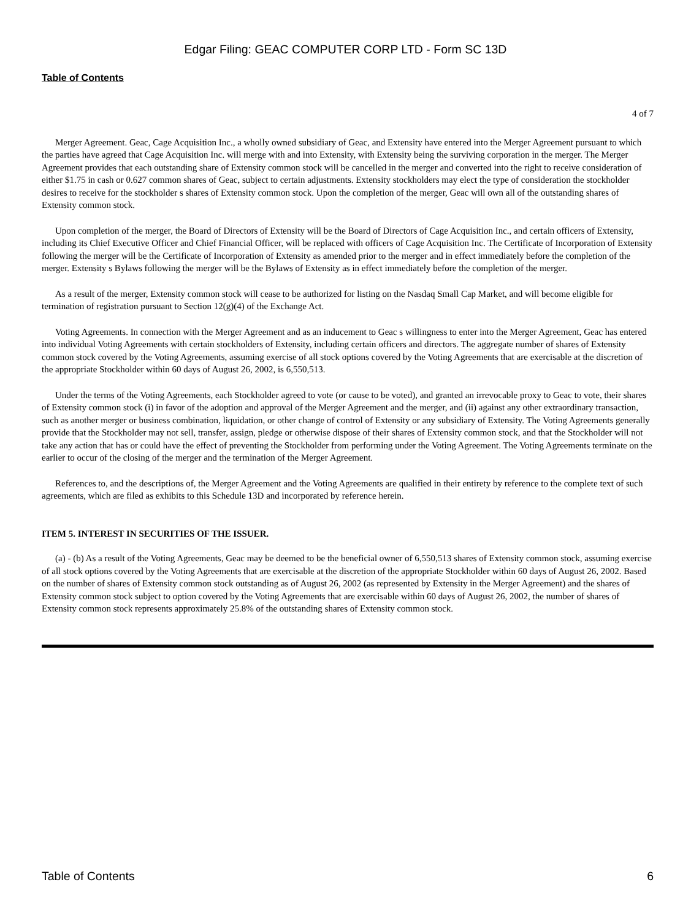Edgar Filing: GEAC COMPUTER CORP LTD - Form SC 13D
Table of Contents
4 of 7
Merger Agreement. Geac, Cage Acquisition Inc., a wholly owned subsidiary of Geac, and Extensity have entered into the Merger Agreement pursuant to which the parties have agreed that Cage Acquisition Inc. will merge with and into Extensity, with Extensity being the surviving corporation in the merger. The Merger Agreement provides that each outstanding share of Extensity common stock will be cancelled in the merger and converted into the right to receive consideration of either $1.75 in cash or 0.627 common shares of Geac, subject to certain adjustments. Extensity stockholders may elect the type of consideration the stockholder desires to receive for the stockholder s shares of Extensity common stock. Upon the completion of the merger, Geac will own all of the outstanding shares of Extensity common stock.
Upon completion of the merger, the Board of Directors of Extensity will be the Board of Directors of Cage Acquisition Inc., and certain officers of Extensity, including its Chief Executive Officer and Chief Financial Officer, will be replaced with officers of Cage Acquisition Inc. The Certificate of Incorporation of Extensity following the merger will be the Certificate of Incorporation of Extensity as amended prior to the merger and in effect immediately before the completion of the merger. Extensity s Bylaws following the merger will be the Bylaws of Extensity as in effect immediately before the completion of the merger.
As a result of the merger, Extensity common stock will cease to be authorized for listing on the Nasdaq Small Cap Market, and will become eligible for termination of registration pursuant to Section 12(g)(4) of the Exchange Act.
Voting Agreements. In connection with the Merger Agreement and as an inducement to Geac s willingness to enter into the Merger Agreement, Geac has entered into individual Voting Agreements with certain stockholders of Extensity, including certain officers and directors. The aggregate number of shares of Extensity common stock covered by the Voting Agreements, assuming exercise of all stock options covered by the Voting Agreements that are exercisable at the discretion of the appropriate Stockholder within 60 days of August 26, 2002, is 6,550,513.
Under the terms of the Voting Agreements, each Stockholder agreed to vote (or cause to be voted), and granted an irrevocable proxy to Geac to vote, their shares of Extensity common stock (i) in favor of the adoption and approval of the Merger Agreement and the merger, and (ii) against any other extraordinary transaction, such as another merger or business combination, liquidation, or other change of control of Extensity or any subsidiary of Extensity. The Voting Agreements generally provide that the Stockholder may not sell, transfer, assign, pledge or otherwise dispose of their shares of Extensity common stock, and that the Stockholder will not take any action that has or could have the effect of preventing the Stockholder from performing under the Voting Agreement. The Voting Agreements terminate on the earlier to occur of the closing of the merger and the termination of the Merger Agreement.
References to, and the descriptions of, the Merger Agreement and the Voting Agreements are qualified in their entirety by reference to the complete text of such agreements, which are filed as exhibits to this Schedule 13D and incorporated by reference herein.
ITEM 5. INTEREST IN SECURITIES OF THE ISSUER.
(a) - (b) As a result of the Voting Agreements, Geac may be deemed to be the beneficial owner of 6,550,513 shares of Extensity common stock, assuming exercise of all stock options covered by the Voting Agreements that are exercisable at the discretion of the appropriate Stockholder within 60 days of August 26, 2002. Based on the number of shares of Extensity common stock outstanding as of August 26, 2002 (as represented by Extensity in the Merger Agreement) and the shares of Extensity common stock subject to option covered by the Voting Agreements that are exercisable within 60 days of August 26, 2002, the number of shares of Extensity common stock represents approximately 25.8% of the outstanding shares of Extensity common stock.
Table of Contents 6